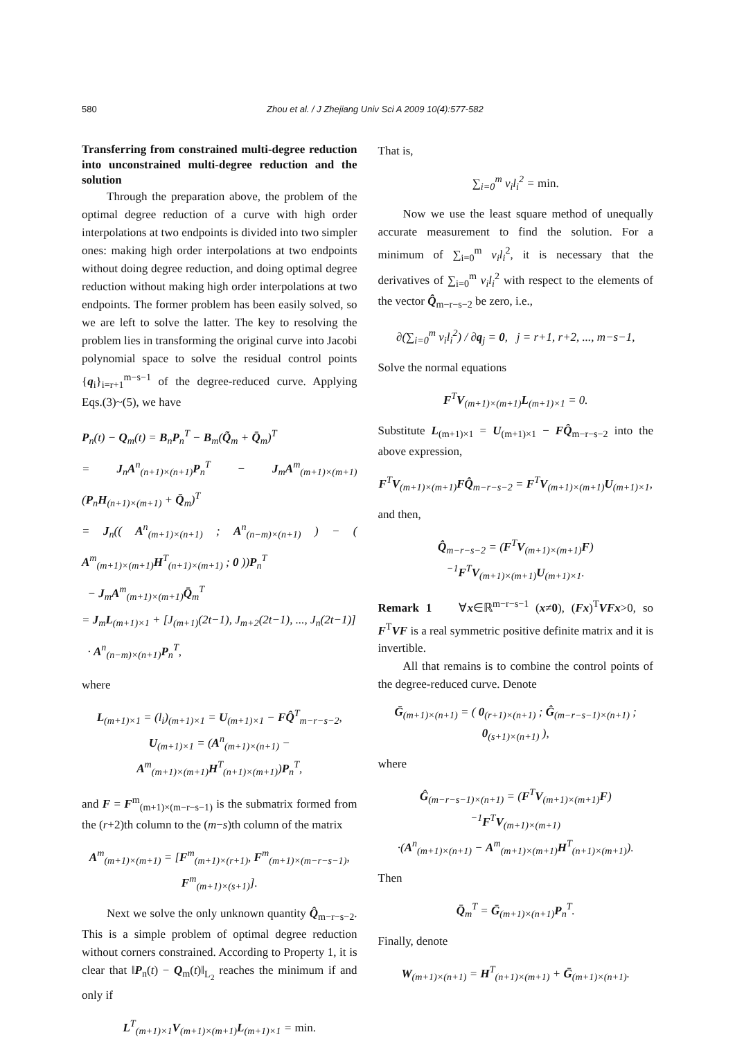580 Zhou et al. / J Zhejiang Univ Sci A 2009 10(4):577-582
Transferring from constrained multi-degree reduction into unconstrained multi-degree reduction and the solution
Through the preparation above, the problem of the optimal degree reduction of a curve with high order interpolations at two endpoints is divided into two simpler ones: making high order interpolations at two endpoints without doing degree reduction, and doing optimal degree reduction without making high order interpolations at two endpoints. The former problem has been easily solved, so we are left to solve the latter. The key to resolving the problem lies in transforming the original curve into Jacobi polynomial space to solve the residual control points {q<sub>i</sub>}<sub>i=r+1</sub><sup>m−s−1</sup> of the degree-reduced curve. Applying Eqs.(3)~(5), we have
P<sub>n</sub>(t) − Q<sub>m</sub>(t) = B<sub>n</sub>P<sub>n</sub><sup>T</sup> − B<sub>m</sub>(Q̃<sub>m</sub> + Q̄<sub>m</sub>)<sup>T</sup>
= J<sub>n</sub>A<sup>n</sup><sub>(n+1)×(n+1)</sub>P<sub>n</sub><sup>T</sup> − J<sub>m</sub>A<sup>m</sup><sub>(m+1)×(m+1)</sub>(P<sub>n</sub>H<sub>(n+1)×(m+1)</sub> + Q̄<sub>m</sub>)<sup>T</sup>
= J<sub>n</sub>(( A<sup>n</sup><sub>(m+1)×(n+1)</sub> ; A<sup>n</sup><sub>(n−m)×(n+1)</sub> ) − ( A<sup>m</sup><sub>(m+1)×(m+1)</sub>H<sup>T</sup><sub>(n+1)×(m+1)</sub> ; 0 ))P<sub>n</sub><sup>T</sup>
− J<sub>m</sub>A<sup>m</sup><sub>(m+1)×(m+1)</sub>Q̄<sub>m</sub><sup>T</sup>
= J<sub>m</sub>L<sub>(m+1)×1</sub> + [J<sub>(m+1)</sub>(2t−1), J<sub>m+2</sub>(2t−1), ..., J<sub>n</sub>(2t−1)]
· A<sup>n</sup><sub>(n−m)×(n+1)</sub>P<sub>n</sub><sup>T</sup>,
where
L<sub>(m+1)×1</sub> = (l<sub>i</sub>)<sub>(m+1)×1</sub> = U<sub>(m+1)×1</sub> − FQ̂<sup>T</sup><sub>m−r−s−2</sub>,
U<sub>(m+1)×1</sub> = (A<sup>n</sup><sub>(m+1)×(n+1)</sub> − A<sup>m</sup><sub>(m+1)×(m+1)</sub>H<sup>T</sup><sub>(n+1)×(m+1)</sub>)P<sub>n</sub><sup>T</sup>,
and F = F<sup>m</sup><sub>(m+1)×(m−r−s−1)</sub> is the submatrix formed from the (r+2)th column to the (m−s)th column of the matrix
A<sup>m</sup><sub>(m+1)×(m+1)</sub> = [F<sup>m</sup><sub>(m+1)×(r+1)</sub>, F<sup>m</sup><sub>(m+1)×(m−r−s−1)</sub>, F<sup>m</sup><sub>(m+1)×(s+1)</sub>].
Next we solve the only unknown quantity Q̂<sub>m−r−s−2</sub>. This is a simple problem of optimal degree reduction without corners constrained. According to Property 1, it is clear that ‖P<sub>n</sub>(t) − Q<sub>m</sub>(t)‖<sub>L<sub>2</sub></sub> reaches the minimum if and only if
L<sup>T</sup><sub>(m+1)×1</sub>V<sub>(m+1)×(m+1)</sub>L<sub>(m+1)×1</sub> = min.
That is,
∑<sub>i=0</sub><sup>m</sup> v<sub>i</sub>l<sub>i</sub><sup>2</sup> = min.
Now we use the least square method of unequally accurate measurement to find the solution. For a minimum of ∑<sub>i=0</sub><sup>m</sup> v<sub>i</sub>l<sub>i</sub><sup>2</sup>, it is necessary that the derivatives of ∑<sub>i=0</sub><sup>m</sup> v<sub>i</sub>l<sub>i</sub><sup>2</sup> with respect to the elements of the vector Q̂<sub>m−r−s−2</sub> be zero, i.e.,
∂(∑<sub>i=0</sub><sup>m</sup> v<sub>i</sub>l<sub>i</sub><sup>2</sup>) / ∂q<sub>j</sub> = 0, j = r+1, r+2, ..., m−s−1,
Solve the normal equations
F<sup>T</sup>V<sub>(m+1)×(m+1)</sub>L<sub>(m+1)×1</sub> = 0.
Substitute L<sub>(m+1)×1</sub> = U<sub>(m+1)×1</sub> − FQ̂<sub>m−r−s−2</sub> into the above expression,
F<sup>T</sup>V<sub>(m+1)×(m+1)</sub>FQ̂<sub>m−r−s−2</sub> = F<sup>T</sup>V<sub>(m+1)×(m+1)</sub>U<sub>(m+1)×1</sub>,
and then,
Q̂<sub>m−r−s−2</sub> = (F<sup>T</sup>V<sub>(m+1)×(m+1)</sub>F)<sup>−1</sup>F<sup>T</sup>V<sub>(m+1)×(m+1)</sub>U<sub>(m+1)×1</sub>.
Remark 1 ∀x∈ℝ<sup>m−r−s−1</sup> (x≠0), (Fx)<sup>T</sup>VFx>0, so F<sup>T</sup>VF is a real symmetric positive definite matrix and it is invertible.
All that remains is to combine the control points of the degree-reduced curve. Denote
Ḡ<sub>(m+1)×(n+1)</sub> = ( 0<sub>(r+1)×(n+1)</sub> ; Ĝ<sub>(m−r−s−1)×(n+1)</sub> ; 0<sub>(s+1)×(n+1)</sub> ),
where
Ĝ<sub>(m−r−s−1)×(n+1)</sub> = (F<sup>T</sup>V<sub>(m+1)×(m+1)</sub>F)<sup>−1</sup>F<sup>T</sup>V<sub>(m+1)×(m+1)</sub>
·(A<sup>n</sup><sub>(m+1)×(n+1)</sub> − A<sup>m</sup><sub>(m+1)×(m+1)</sub>H<sup>T</sup><sub>(n+1)×(m+1)</sub>).
Then
Q̄<sub>m</sub><sup>T</sup> = Ḡ<sub>(m+1)×(n+1)</sub>P<sub>n</sub><sup>T</sup>.
Finally, denote
W<sub>(m+1)×(n+1)</sub> = H<sup>T</sup><sub>(n+1)×(m+1)</sub> + Ḡ<sub>(m+1)×(n+1)</sub>.